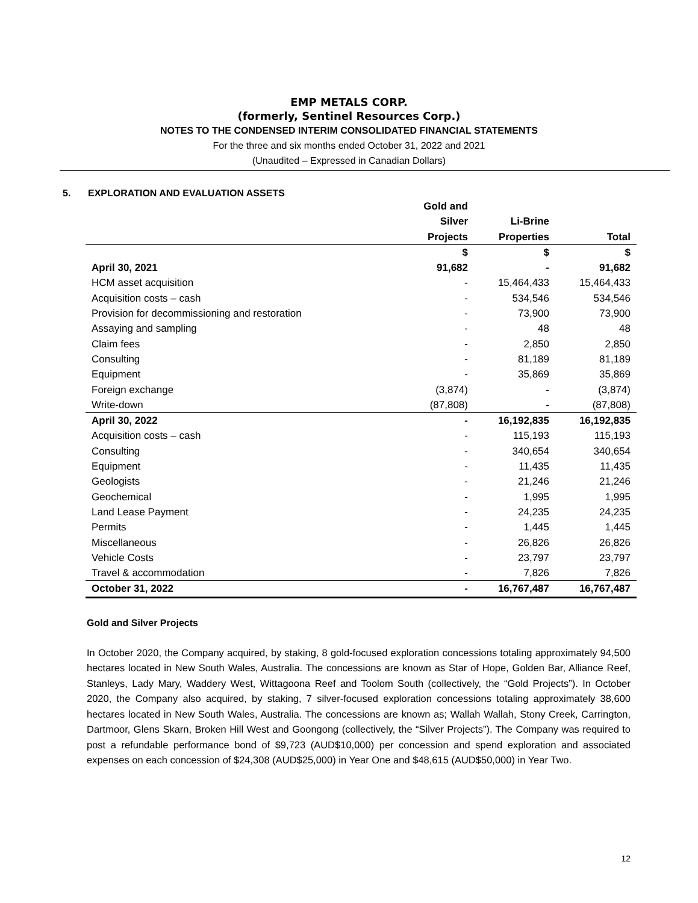EMP METALS CORP.
(formerly, Sentinel Resources Corp.)
NOTES TO THE CONDENSED INTERIM CONSOLIDATED FINANCIAL STATEMENTS
For the three and six months ended October 31, 2022 and 2021
(Unaudited – Expressed in Canadian Dollars)
5. EXPLORATION AND EVALUATION ASSETS
| | Gold and Silver Projects | Li-Brine Properties | Total |
| --- | --- | --- | --- |
| | $ | $ | $ |
| April 30, 2021 | 91,682 | - | 91,682 |
| HCM asset acquisition | - | 15,464,433 | 15,464,433 |
| Acquisition costs – cash | - | 534,546 | 534,546 |
| Provision for decommissioning and restoration | - | 73,900 | 73,900 |
| Assaying and sampling | - | 48 | 48 |
| Claim fees | - | 2,850 | 2,850 |
| Consulting | - | 81,189 | 81,189 |
| Equipment | - | 35,869 | 35,869 |
| Foreign exchange | (3,874) | - | (3,874) |
| Write-down | (87,808) | - | (87,808) |
| April 30, 2022 | - | 16,192,835 | 16,192,835 |
| Acquisition costs – cash | - | 115,193 | 115,193 |
| Consulting | - | 340,654 | 340,654 |
| Equipment | - | 11,435 | 11,435 |
| Geologists | - | 21,246 | 21,246 |
| Geochemical | - | 1,995 | 1,995 |
| Land Lease Payment | - | 24,235 | 24,235 |
| Permits | - | 1,445 | 1,445 |
| Miscellaneous | - | 26,826 | 26,826 |
| Vehicle Costs | - | 23,797 | 23,797 |
| Travel & accommodation | - | 7,826 | 7,826 |
| October 31, 2022 | - | 16,767,487 | 16,767,487 |
Gold and Silver Projects
In October 2020, the Company acquired, by staking, 8 gold-focused exploration concessions totaling approximately 94,500 hectares located in New South Wales, Australia. The concessions are known as Star of Hope, Golden Bar, Alliance Reef, Stanleys, Lady Mary, Waddery West, Wittagoona Reef and Toolom South (collectively, the “Gold Projects”). In October 2020, the Company also acquired, by staking, 7 silver-focused exploration concessions totaling approximately 38,600 hectares located in New South Wales, Australia. The concessions are known as; Wallah Wallah, Stony Creek, Carrington, Dartmoor, Glens Skarn, Broken Hill West and Goongong (collectively, the “Silver Projects”). The Company was required to post a refundable performance bond of $9,723 (AUD$10,000) per concession and spend exploration and associated expenses on each concession of $24,308 (AUD$25,000) in Year One and $48,615 (AUD$50,000) in Year Two.
12